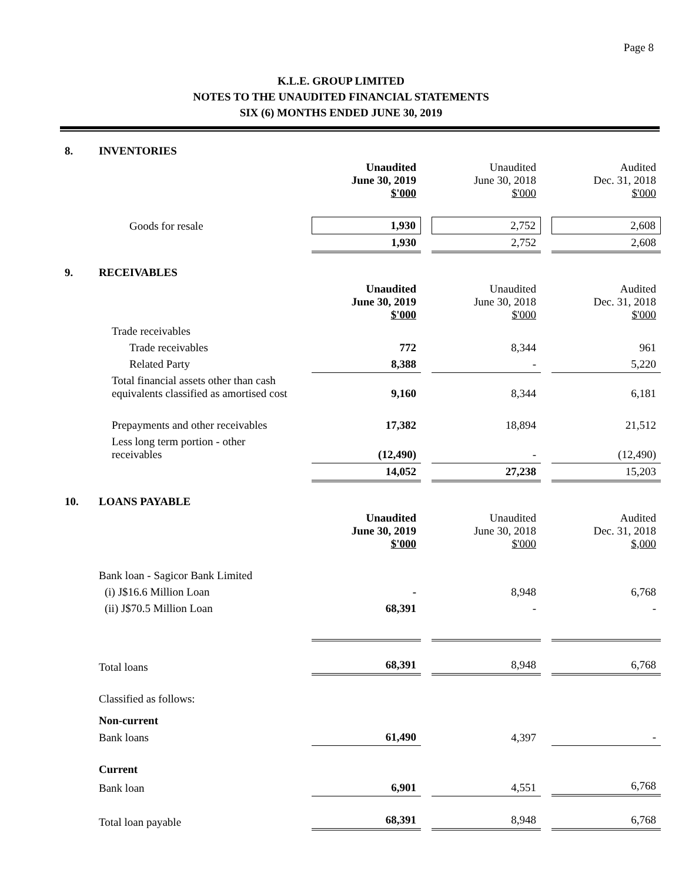Page 8
K.L.E. GROUP LIMITED
NOTES TO THE UNAUDITED FINANCIAL STATEMENTS
SIX (6) MONTHS ENDED JUNE 30, 2019
| 8. | INVENTORIES | | | |
| | | Unaudited June 30, 2019 $'000 | Unaudited June 30, 2018 $'000 | Audited Dec. 31, 2018 $'000 |
| | Goods for resale | 1,930 | 2,752 | 2,608 |
| | | 1,930 | 2,752 | 2,608 |
| 9. | RECEIVABLES | | | |
| | | Unaudited June 30, 2019 $'000 | Unaudited June 30, 2018 $'000 | Audited Dec. 31, 2018 $'000 |
| | Trade receivables | | | |
| | Trade receivables | 772 | 8,344 | 961 |
| | Related Party | 8,388 | - | 5,220 |
| | Total financial assets other than cash equivalents classified as amortised cost | 9,160 | 8,344 | 6,181 |
| | Prepayments and other receivables | 17,382 | 18,894 | 21,512 |
| | Less long term portion - other receivables | (12,490) | - | (12,490) |
| | | 14,052 | 27,238 | 15,203 |
| 10. | LOANS PAYABLE | | | |
| | | Unaudited June 30, 2019 $'000 | Unaudited June 30, 2018 $'000 | Audited Dec. 31, 2018 $,000 |
| | Bank loan - Sagicor Bank Limited | | | |
| | (i) J$16.6 Million Loan | - | 8,948 | 6,768 |
| | (ii) J$70.5 Million Loan | 68,391 | - | - |
| | Total loans | 68,391 | 8,948 | 6,768 |
| | Classified as follows: | | | |
| | Non-current | | | |
| | Bank loans | 61,490 | 4,397 | - |
| | Current | | | |
| | Bank loan | 6,901 | 4,551 | 6,768 |
| | Total loan payable | 68,391 | 8,948 | 6,768 |